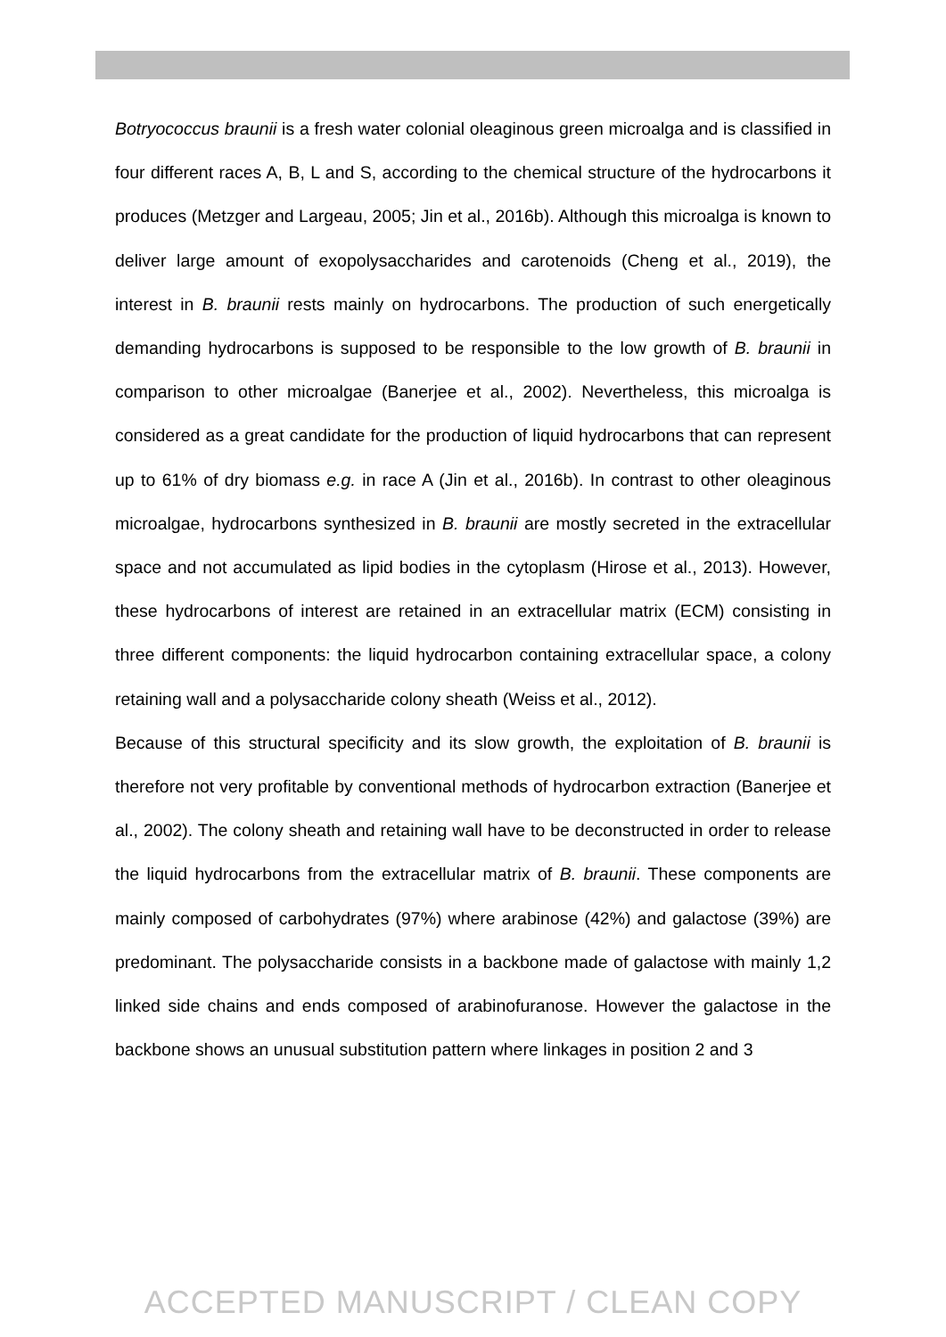Botryococcus braunii is a fresh water colonial oleaginous green microalga and is classified in four different races A, B, L and S, according to the chemical structure of the hydrocarbons it produces (Metzger and Largeau, 2005; Jin et al., 2016b). Although this microalga is known to deliver large amount of exopolysaccharides and carotenoids (Cheng et al., 2019), the interest in B. braunii rests mainly on hydrocarbons. The production of such energetically demanding hydrocarbons is supposed to be responsible to the low growth of B. braunii in comparison to other microalgae (Banerjee et al., 2002). Nevertheless, this microalga is considered as a great candidate for the production of liquid hydrocarbons that can represent up to 61% of dry biomass e.g. in race A (Jin et al., 2016b). In contrast to other oleaginous microalgae, hydrocarbons synthesized in B. braunii are mostly secreted in the extracellular space and not accumulated as lipid bodies in the cytoplasm (Hirose et al., 2013). However, these hydrocarbons of interest are retained in an extracellular matrix (ECM) consisting in three different components: the liquid hydrocarbon containing extracellular space, a colony retaining wall and a polysaccharide colony sheath (Weiss et al., 2012).
Because of this structural specificity and its slow growth, the exploitation of B. braunii is therefore not very profitable by conventional methods of hydrocarbon extraction (Banerjee et al., 2002). The colony sheath and retaining wall have to be deconstructed in order to release the liquid hydrocarbons from the extracellular matrix of B. braunii. These components are mainly composed of carbohydrates (97%) where arabinose (42%) and galactose (39%) are predominant. The polysaccharide consists in a backbone made of galactose with mainly 1,2 linked side chains and ends composed of arabinofuranose. However the galactose in the backbone shows an unusual substitution pattern where linkages in position 2 and 3
ACCEPTED MANUSCRIPT / CLEAN COPY